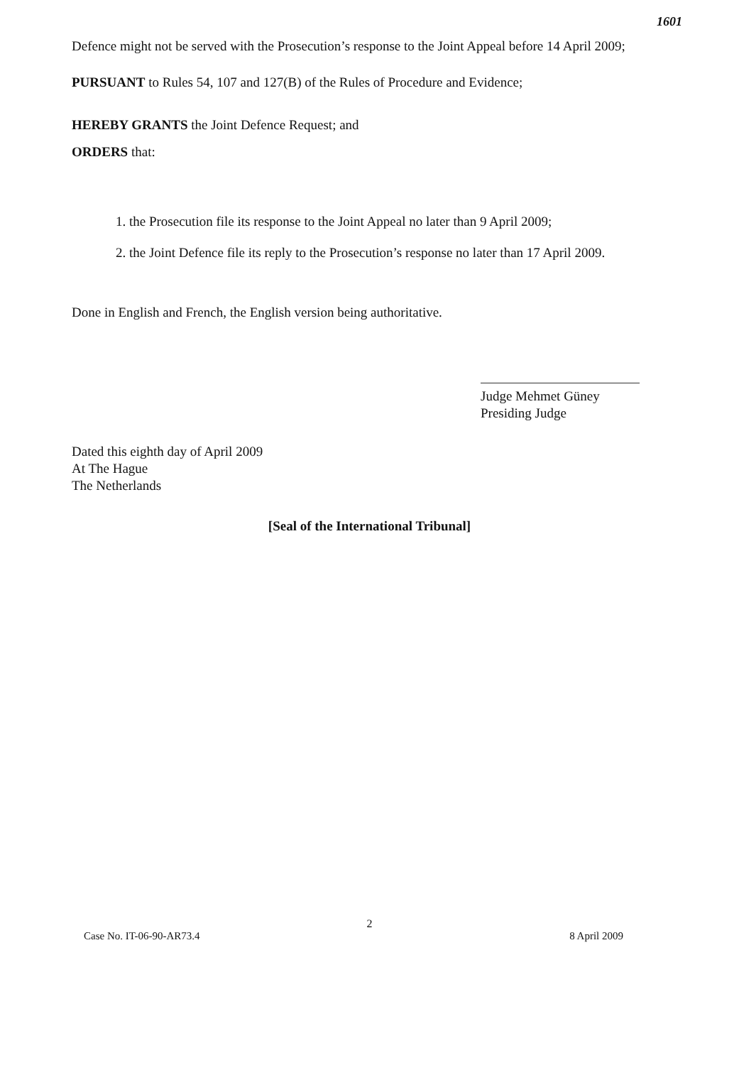1601
Defence might not be served with the Prosecution’s response to the Joint Appeal before 14 April 2009;
PURSUANT to Rules 54, 107 and 127(B) of the Rules of Procedure and Evidence;
HEREBY GRANTS the Joint Defence Request; and
ORDERS that:
1. the Prosecution file its response to the Joint Appeal no later than 9 April 2009;
2. the Joint Defence file its reply to the Prosecution’s response no later than 17 April 2009.
Done in English and French, the English version being authoritative.
Judge Mehmet Güney
Presiding Judge
Dated this eighth day of April 2009
At The Hague
The Netherlands
[Seal of the International Tribunal]
2
Case No. IT-06-90-AR73.4 8 April 2009